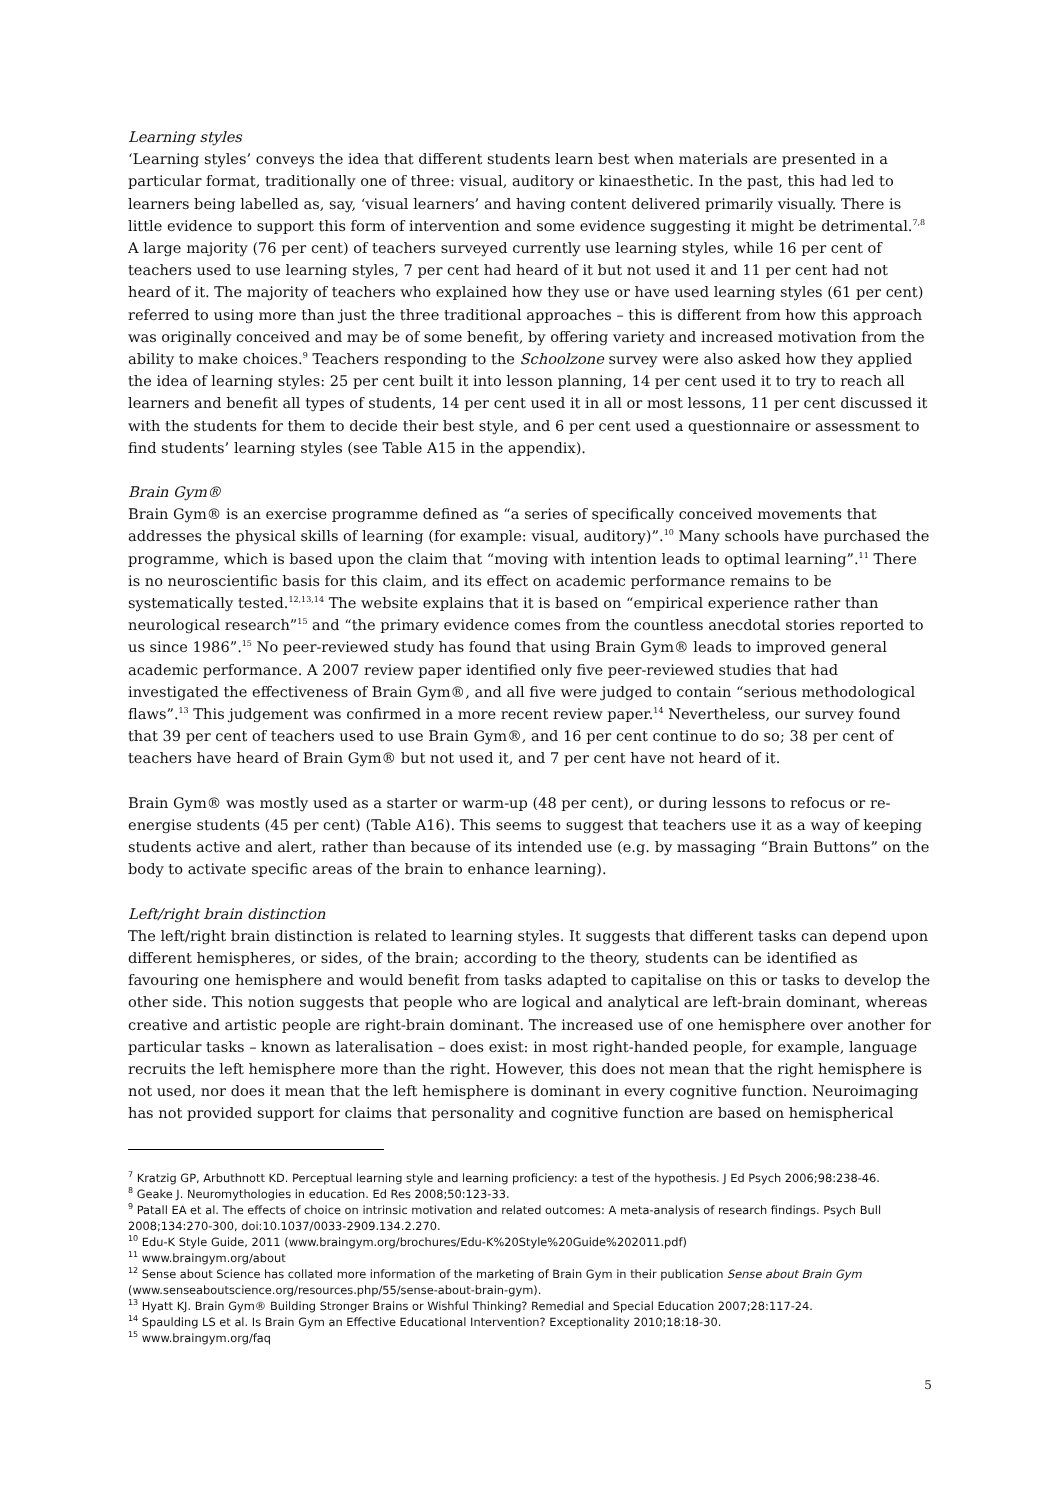Learning styles
‘Learning styles’ conveys the idea that different students learn best when materials are presented in a particular format, traditionally one of three: visual, auditory or kinaesthetic. In the past, this had led to learners being labelled as, say, ‘visual learners’ and having content delivered primarily visually. There is little evidence to support this form of intervention and some evidence suggesting it might be detrimental.<sup>7,8</sup> A large majority (76 per cent) of teachers surveyed currently use learning styles, while 16 per cent of teachers used to use learning styles, 7 per cent had heard of it but not used it and 11 per cent had not heard of it. The majority of teachers who explained how they use or have used learning styles (61 per cent) referred to using more than just the three traditional approaches – this is different from how this approach was originally conceived and may be of some benefit, by offering variety and increased motivation from the ability to make choices.<sup>9</sup> Teachers responding to the Schoolzone survey were also asked how they applied the idea of learning styles: 25 per cent built it into lesson planning, 14 per cent used it to try to reach all learners and benefit all types of students, 14 per cent used it in all or most lessons, 11 per cent discussed it with the students for them to decide their best style, and 6 per cent used a questionnaire or assessment to find students’ learning styles (see Table A15 in the appendix).
Brain Gym®
Brain Gym® is an exercise programme defined as “a series of specifically conceived movements that addresses the physical skills of learning (for example: visual, auditory)”.<sup>10</sup> Many schools have purchased the programme, which is based upon the claim that “moving with intention leads to optimal learning”.<sup>11</sup> There is no neuroscientific basis for this claim, and its effect on academic performance remains to be systematically tested.<sup>12,13,14</sup> The website explains that it is based on “empirical experience rather than neurological research”<sup>15</sup> and “the primary evidence comes from the countless anecdotal stories reported to us since 1986”.<sup>15</sup> No peer-reviewed study has found that using Brain Gym® leads to improved general academic performance. A 2007 review paper identified only five peer-reviewed studies that had investigated the effectiveness of Brain Gym®, and all five were judged to contain “serious methodological flaws”.<sup>13</sup> This judgement was confirmed in a more recent review paper.<sup>14</sup> Nevertheless, our survey found that 39 per cent of teachers used to use Brain Gym®, and 16 per cent continue to do so; 38 per cent of teachers have heard of Brain Gym® but not used it, and 7 per cent have not heard of it.
Brain Gym® was mostly used as a starter or warm-up (48 per cent), or during lessons to refocus or re-energise students (45 per cent) (Table A16). This seems to suggest that teachers use it as a way of keeping students active and alert, rather than because of its intended use (e.g. by massaging “Brain Buttons” on the body to activate specific areas of the brain to enhance learning).
Left/right brain distinction
The left/right brain distinction is related to learning styles. It suggests that different tasks can depend upon different hemispheres, or sides, of the brain; according to the theory, students can be identified as favouring one hemisphere and would benefit from tasks adapted to capitalise on this or tasks to develop the other side. This notion suggests that people who are logical and analytical are left-brain dominant, whereas creative and artistic people are right-brain dominant. The increased use of one hemisphere over another for particular tasks – known as lateralisation – does exist: in most right-handed people, for example, language recruits the left hemisphere more than the right. However, this does not mean that the right hemisphere is not used, nor does it mean that the left hemisphere is dominant in every cognitive function. Neuroimaging has not provided support for claims that personality and cognitive function are based on hemispherical
<sup>7</sup> Kratzig GP, Arbuthnott KD. Perceptual learning style and learning proficiency: a test of the hypothesis. J Ed Psych 2006;98:238-46.
<sup>8</sup> Geake J. Neuromythologies in education. Ed Res 2008;50:123-33.
<sup>9</sup> Patall EA et al. The effects of choice on intrinsic motivation and related outcomes: A meta-analysis of research findings. Psych Bull 2008;134:270-300, doi:10.1037/0033-2909.134.2.270.
<sup>10</sup> Edu-K Style Guide, 2011 (www.braingym.org/brochures/Edu-K%20Style%20Guide%202011.pdf)
<sup>11</sup> www.braingym.org/about
<sup>12</sup> Sense about Science has collated more information of the marketing of Brain Gym in their publication Sense about Brain Gym (www.senseaboutscience.org/resources.php/55/sense-about-brain-gym).
<sup>13</sup> Hyatt KJ. Brain Gym® Building Stronger Brains or Wishful Thinking? Remedial and Special Education 2007;28:117-24.
<sup>14</sup> Spaulding LS et al. Is Brain Gym an Effective Educational Intervention? Exceptionality 2010;18:18-30.
<sup>15</sup> www.braingym.org/faq
5